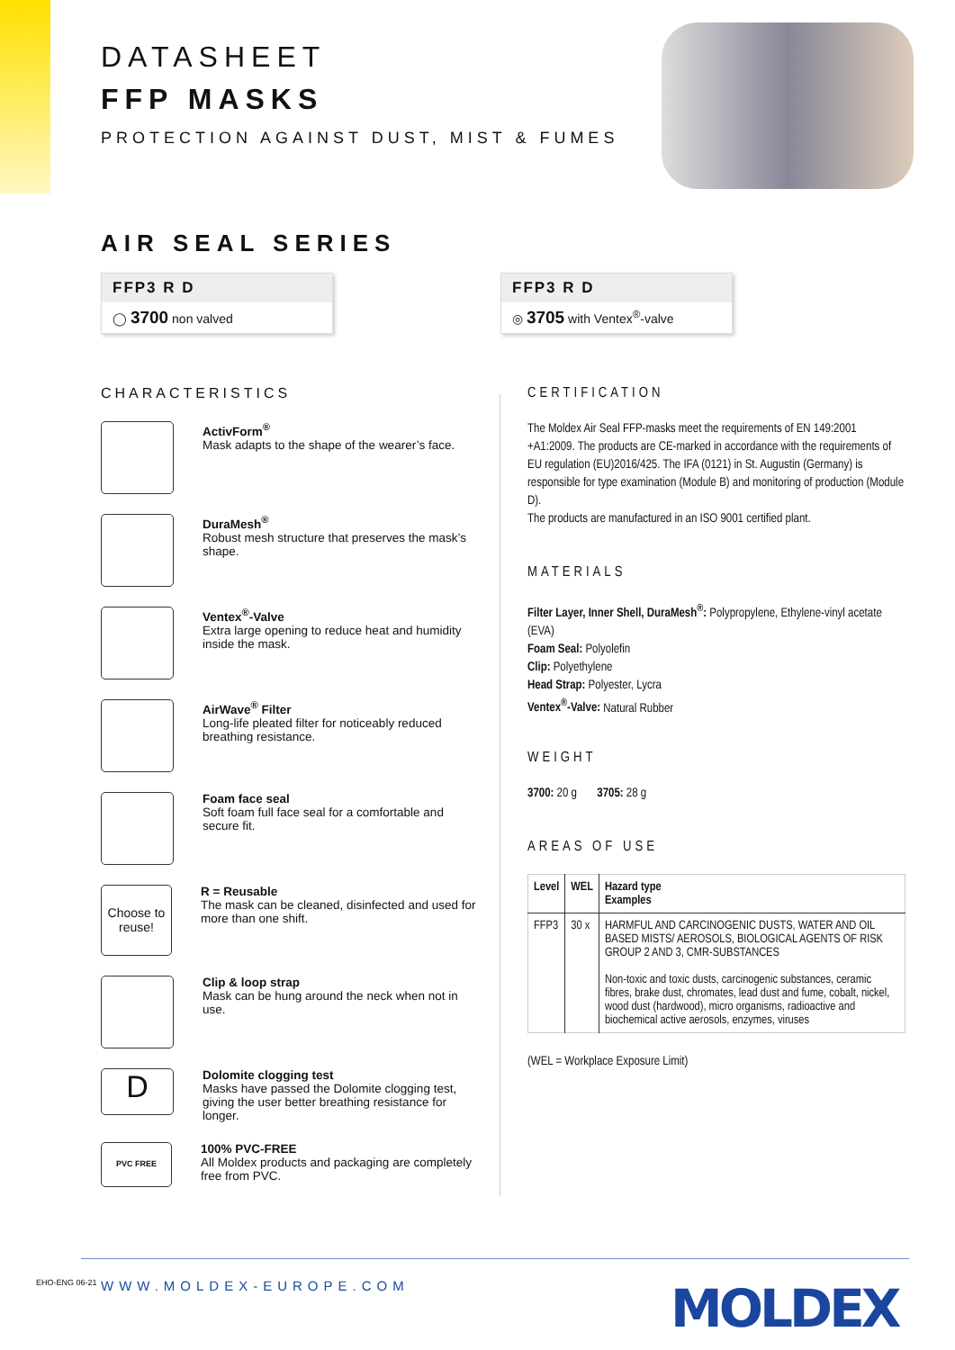DATASHEET
FFP MASKS
PROTECTION AGAINST DUST, MIST & FUMES
AIR SEAL SERIES
FFP3 R D
◯ 3700 non valved
FFP3 R D
◎ 3705 with Ventex<sup>®</sup>-valve
CHARACTERISTICS
ActivForm<sup>®</sup>
Mask adapts to the shape of the wearer’s face.
DuraMesh<sup>®</sup>
Robust mesh structure that preserves the mask’s shape.
Ventex<sup>®</sup>-Valve
Extra large opening to reduce heat and humidity inside the mask.
AirWave<sup>®</sup> Filter
Long-life pleated filter for noticeably reduced breathing resistance.
Foam face seal
Soft foam full face seal for a comfortable and secure fit.
Choose to reuse!
R = Reusable
The mask can be cleaned, disinfected and used for more than one shift.
Clip & loop strap
Mask can be hung around the neck when not in use.
D
Dolomite clogging test
Masks have passed the Dolomite clogging test, giving the user better breathing resistance for longer.
PVC FREE
100% PVC-FREE
All Moldex products and packaging are completely free from PVC.
CERTIFICATION
The Moldex Air Seal FFP-masks meet the requirements of EN 149:2001 +A1:2009. The products are CE-marked in accordance with the requirements of EU regulation (EU)2016/425. The IFA (0121) in St. Augustin (Germany) is responsible for type examination (Module B) and monitoring of production (Module D).
The products are manufactured in an ISO 9001 certified plant.
MATERIALS
Filter Layer, Inner Shell, DuraMesh<sup>®</sup>: Polypropylene, Ethylene-vinyl acetate (EVA)
Foam Seal: Polyolefin
Clip: Polyethylene
Head Strap: Polyester, Lycra
Ventex<sup>®</sup>-Valve: Natural Rubber
WEIGHT
3700: 20 g 3705: 28 g
AREAS OF USE
| Level | WEL | Hazard type Examples |
| --- | --- | --- |
| FFP3 | 30 x | HARMFUL AND CARCINOGENIC DUSTS, WATER AND OIL BASED MISTS/ AEROSOLS, BIOLOGICAL AGENTS OF RISK GROUP 2 AND 3, CMR-SUBSTANCES Non-toxic and toxic dusts, carcinogenic substances, ceramic fibres, brake dust, chromates, lead dust and fume, cobalt, nickel, wood dust (hardwood), micro organisms, radioactive and biochemical active aerosols, enzymes, viruses |
(WEL = Workplace Exposure Limit)
EHO-ENG 06-21 WWW.MOLDEX-EUROPE.COM MOLDEX